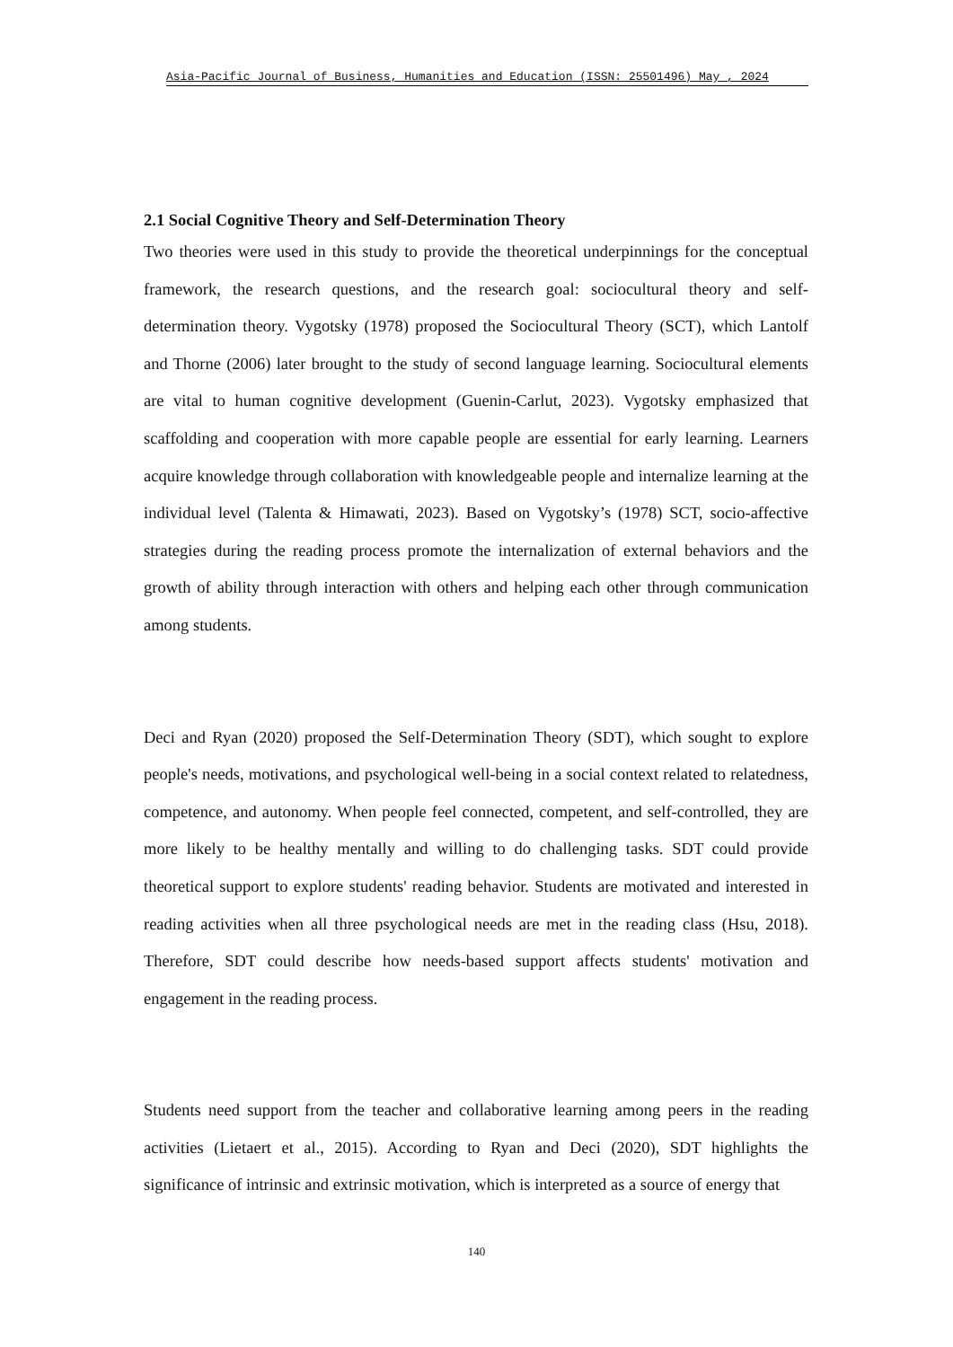Asia-Pacific Journal of Business, Humanities and Education (ISSN: 25501496) May , 2024
2.1 Social Cognitive Theory and Self-Determination Theory
Two theories were used in this study to provide the theoretical underpinnings for the conceptual framework, the research questions, and the research goal: sociocultural theory and self-determination theory. Vygotsky (1978) proposed the Sociocultural Theory (SCT), which Lantolf and Thorne (2006) later brought to the study of second language learning. Sociocultural elements are vital to human cognitive development (Guenin-Carlut, 2023). Vygotsky emphasized that scaffolding and cooperation with more capable people are essential for early learning. Learners acquire knowledge through collaboration with knowledgeable people and internalize learning at the individual level (Talenta & Himawati, 2023). Based on Vygotsky’s (1978) SCT, socio-affective strategies during the reading process promote the internalization of external behaviors and the growth of ability through interaction with others and helping each other through communication among students.
Deci and Ryan (2020) proposed the Self-Determination Theory (SDT), which sought to explore people's needs, motivations, and psychological well-being in a social context related to relatedness, competence, and autonomy. When people feel connected, competent, and self-controlled, they are more likely to be healthy mentally and willing to do challenging tasks. SDT could provide theoretical support to explore students' reading behavior. Students are motivated and interested in reading activities when all three psychological needs are met in the reading class (Hsu, 2018). Therefore, SDT could describe how needs-based support affects students' motivation and engagement in the reading process.
Students need support from the teacher and collaborative learning among peers in the reading activities (Lietaert et al., 2015). According to Ryan and Deci (2020), SDT highlights the significance of intrinsic and extrinsic motivation, which is interpreted as a source of energy that
140